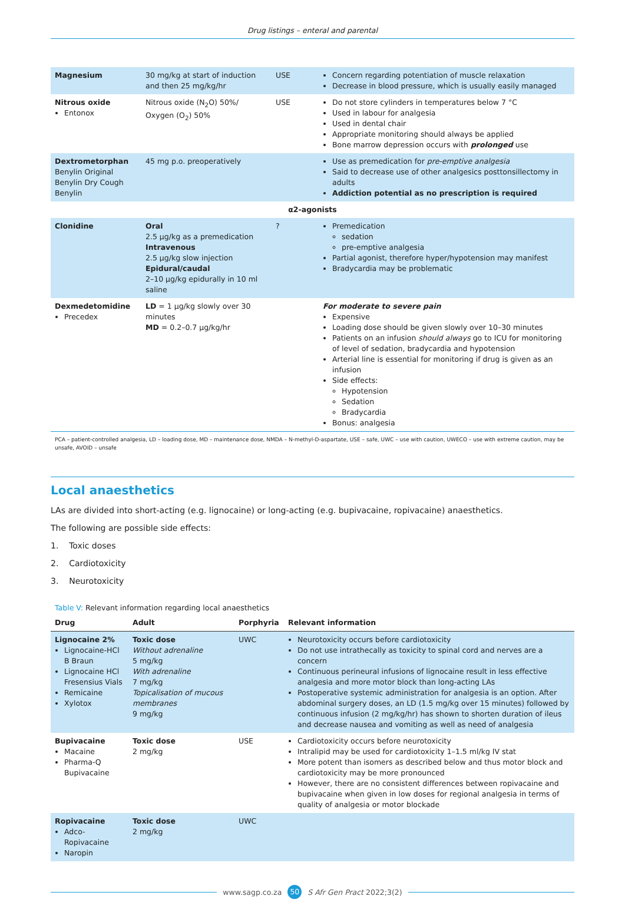Drug listings – enteral and parental
| Magnesium | 30 mg/kg at start of induction and then 25 mg/kg/hr | USE | Concern regarding potentiation of muscle relaxation Decrease in blood pressure, which is usually easily managed |
| Nitrous oxide Entonox | Nitrous oxide (N<sub>2</sub>O) 50%/ Oxygen (O<sub>2</sub>) 50% | USE | Do not store cylinders in temperatures below 7 °C Used in labour for analgesia Used in dental chair Appropriate monitoring should always be applied Bone marrow depression occurs with prolonged use |
| Dextrometorphan Benylin Original Benylin Dry Cough Benylin | 45 mg p.o. preoperatively | | Use as premedication for pre-emptive analgesia Said to decrease use of other analgesics posttonsillectomy in adults Addiction potential as no prescription is required |
| α2-agonists | | | |
| Clonidine | Oral 2.5 µg/kg as a premedication Intravenous 2.5 µg/kg slow injection Epidural/caudal 2–10 µg/kg epidurally in 10 ml saline | ? | Premedication sedation pre-emptive analgesia Partial agonist, therefore hyper/hypotension may manifest Bradycardia may be problematic |
| Dexmedetomidine Precedex | LD = 1 µg/kg slowly over 30 minutes MD = 0.2–0.7 µg/kg/hr | | For moderate to severe pain Expensive Loading dose should be given slowly over 10–30 minutes Patients on an infusion should always go to ICU for monitoring of level of sedation, bradycardia and hypotension Arterial line is essential for monitoring if drug is given as an infusion Side effects: Hypotension Sedation Bradycardia Bonus: analgesia |
PCA – patient-controlled analgesia, LD – loading dose, MD – maintenance dose, NMDA – N-methyl-D-aspartate, USE – safe, UWC – use with caution, UWECO – use with extreme caution, may be unsafe, AVOID – unsafe
Local anaesthetics
LAs are divided into short-acting (e.g. lignocaine) or long-acting (e.g. bupivacaine, ropivacaine) anaesthetics.
The following are possible side effects:
1. Toxic doses
2. Cardiotoxicity
3. Neurotoxicity
Table V: Relevant information regarding local anaesthetics
| Drug | Adult | Porphyria | Relevant information |
| --- | --- | --- | --- |
| Lignocaine 2% Lignocaine-HCl B Braun Lignocaine HCl Fresensius Vials Remicaine Xylotox | Toxic dose Without adrenaline 5 mg/kg With adrenaline 7 mg/kg Topicalisation of mucous membranes 9 mg/kg | UWC | Neurotoxicity occurs before cardiotoxicity Do not use intrathecally as toxicity to spinal cord and nerves are a concern Continuous perineural infusions of lignocaine result in less effective analgesia and more motor block than long-acting LAs Postoperative systemic administration for analgesia is an option. After abdominal surgery doses, an LD (1.5 mg/kg over 15 minutes) followed by continuous infusion (2 mg/kg/hr) has shown to shorten duration of ileus and decrease nausea and vomiting as well as need of analgesia |
| Bupivacaine Macaine Pharma-Q Bupivacaine | Toxic dose 2 mg/kg | USE | Cardiotoxicity occurs before neurotoxicity Intralipid may be used for cardiotoxicity 1–1.5 ml/kg IV stat More potent than isomers as described below and thus motor block and cardiotoxicity may be more pronounced However, there are no consistent differences between ropivacaine and bupivacaine when given in low doses for regional analgesia in terms of quality of analgesia or motor blockade |
| Ropivacaine Adco-Ropivacaine Naropin | Toxic dose 2 mg/kg | UWC | |
www.sagp.co.za 50 S Afr Gen Pract 2022;3(2)